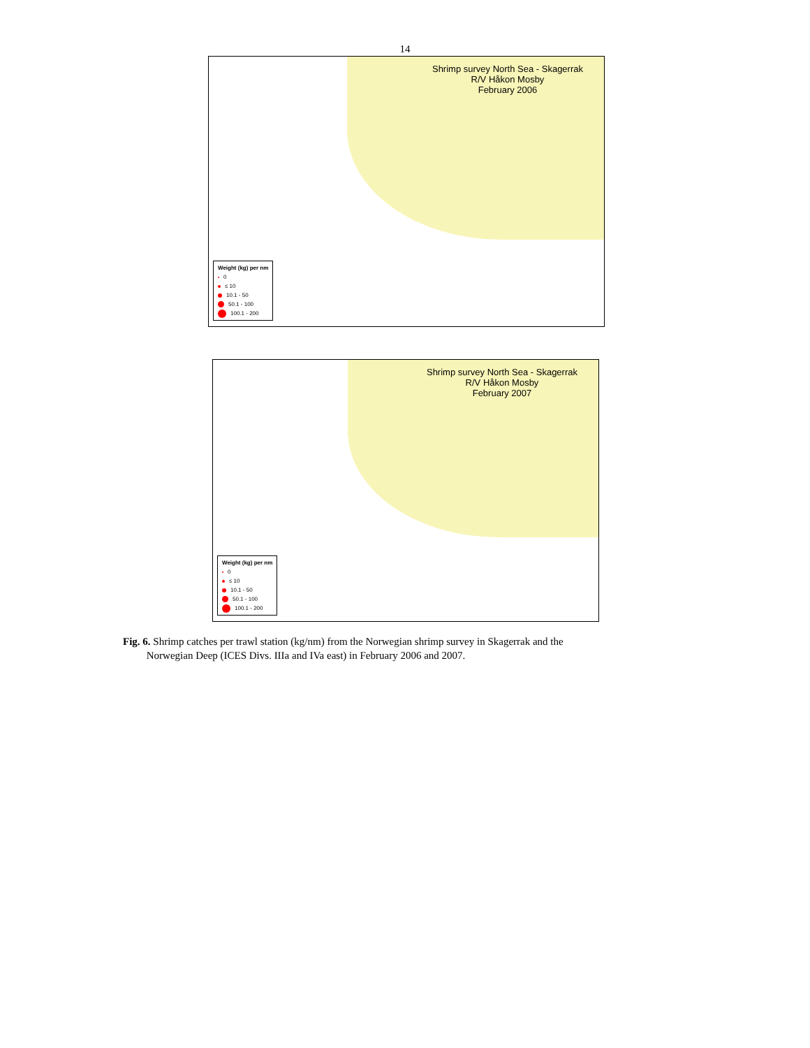14
Shrimp survey North Sea - Skagerrak
R/V Håkon Mosby
February 2006
Weight (kg) per nm
0
≤ 10
10.1 - 50
50.1 - 100
100.1 - 200
Shrimp survey North Sea - Skagerrak
R/V Håkon Mosby
February 2007
Weight (kg) per nm
0
≤ 10
10.1 - 50
50.1 - 100
100.1 - 200
Fig. 6. Shrimp catches per trawl station (kg/nm) from the Norwegian shrimp survey in Skagerrak and the
Norwegian Deep (ICES Divs. IIIa and IVa east) in February 2006 and 2007.